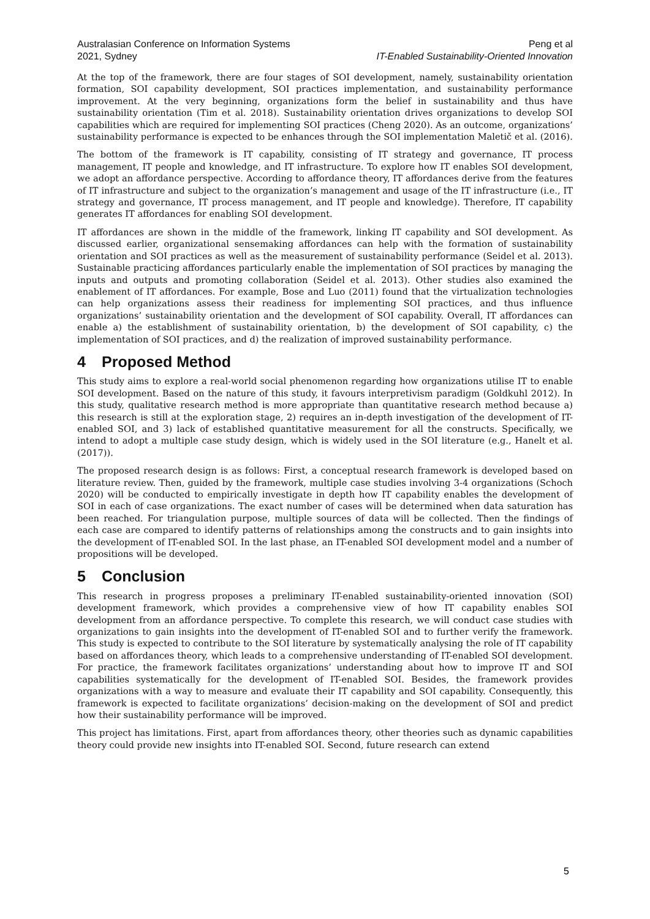Australasian Conference on Information Systems
2021, Sydney
Peng et al
IT-Enabled Sustainability-Oriented Innovation
At the top of the framework, there are four stages of SOI development, namely, sustainability orientation formation, SOI capability development, SOI practices implementation, and sustainability performance improvement. At the very beginning, organizations form the belief in sustainability and thus have sustainability orientation (Tim et al. 2018). Sustainability orientation drives organizations to develop SOI capabilities which are required for implementing SOI practices (Cheng 2020). As an outcome, organizations’ sustainability performance is expected to be enhances through the SOI implementation Maletič et al. (2016).
The bottom of the framework is IT capability, consisting of IT strategy and governance, IT process management, IT people and knowledge, and IT infrastructure. To explore how IT enables SOI development, we adopt an affordance perspective. According to affordance theory, IT affordances derive from the features of IT infrastructure and subject to the organization’s management and usage of the IT infrastructure (i.e., IT strategy and governance, IT process management, and IT people and knowledge). Therefore, IT capability generates IT affordances for enabling SOI development.
IT affordances are shown in the middle of the framework, linking IT capability and SOI development. As discussed earlier, organizational sensemaking affordances can help with the formation of sustainability orientation and SOI practices as well as the measurement of sustainability performance (Seidel et al. 2013). Sustainable practicing affordances particularly enable the implementation of SOI practices by managing the inputs and outputs and promoting collaboration (Seidel et al. 2013). Other studies also examined the enablement of IT affordances. For example, Bose and Luo (2011) found that the virtualization technologies can help organizations assess their readiness for implementing SOI practices, and thus influence organizations’ sustainability orientation and the development of SOI capability. Overall, IT affordances can enable a) the establishment of sustainability orientation, b) the development of SOI capability, c) the implementation of SOI practices, and d) the realization of improved sustainability performance.
4 Proposed Method
This study aims to explore a real-world social phenomenon regarding how organizations utilise IT to enable SOI development. Based on the nature of this study, it favours interpretivism paradigm (Goldkuhl 2012). In this study, qualitative research method is more appropriate than quantitative research method because a) this research is still at the exploration stage, 2) requires an in-depth investigation of the development of IT-enabled SOI, and 3) lack of established quantitative measurement for all the constructs. Specifically, we intend to adopt a multiple case study design, which is widely used in the SOI literature (e.g., Hanelt et al. (2017)).
The proposed research design is as follows: First, a conceptual research framework is developed based on literature review. Then, guided by the framework, multiple case studies involving 3-4 organizations (Schoch 2020) will be conducted to empirically investigate in depth how IT capability enables the development of SOI in each of case organizations. The exact number of cases will be determined when data saturation has been reached. For triangulation purpose, multiple sources of data will be collected. Then the findings of each case are compared to identify patterns of relationships among the constructs and to gain insights into the development of IT-enabled SOI. In the last phase, an IT-enabled SOI development model and a number of propositions will be developed.
5 Conclusion
This research in progress proposes a preliminary IT-enabled sustainability-oriented innovation (SOI) development framework, which provides a comprehensive view of how IT capability enables SOI development from an affordance perspective. To complete this research, we will conduct case studies with organizations to gain insights into the development of IT-enabled SOI and to further verify the framework. This study is expected to contribute to the SOI literature by systematically analysing the role of IT capability based on affordances theory, which leads to a comprehensive understanding of IT-enabled SOI development. For practice, the framework facilitates organizations’ understanding about how to improve IT and SOI capabilities systematically for the development of IT-enabled SOI. Besides, the framework provides organizations with a way to measure and evaluate their IT capability and SOI capability. Consequently, this framework is expected to facilitate organizations’ decision-making on the development of SOI and predict how their sustainability performance will be improved.
This project has limitations. First, apart from affordances theory, other theories such as dynamic capabilities theory could provide new insights into IT-enabled SOI. Second, future research can extend
5